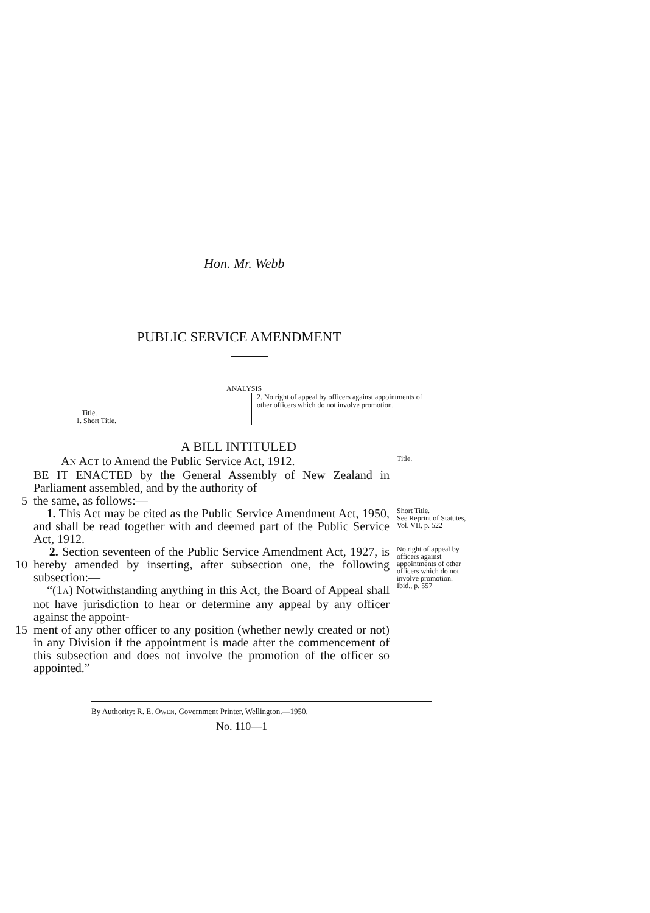Hon. Mr. Webb
PUBLIC SERVICE AMENDMENT
ANALYSIS
Title.
1. Short Title.
2. No right of appeal by officers against appointments of other officers which do not involve promotion.
A BILL INTITULED
AN ACT to Amend the Public Service Act, 1912.
Title.
BE IT ENACTED by the General Assembly of New Zealand in Parliament assembled, and by the authority of
5 the same, as follows:—
1. This Act may be cited as the Public Service Amendment Act, 1950, and shall be read together with and deemed part of the Public Service Act, 1912.
Short Title.
See Reprint of Statutes, Vol. VII, p. 522
10 2. Section seventeen of the Public Service Amendment Act, 1927, is hereby amended by inserting, after subsection one, the following subsection:—
“(1A) Notwithstanding anything in this Act, the Board of Appeal shall not have jurisdiction to hear or determine any appeal by any officer against the appoint-
No right of appeal by officers against appointments of other officers which do not involve promotion.
Ibid., p. 557
15 ment of any other officer to any position (whether newly created or not) in any Division if the appointment is made after the commencement of this subsection and does not involve the promotion of the officer so appointed.”
By Authority: R. E. OWEN, Government Printer, Wellington.—1950.
No. 110—1